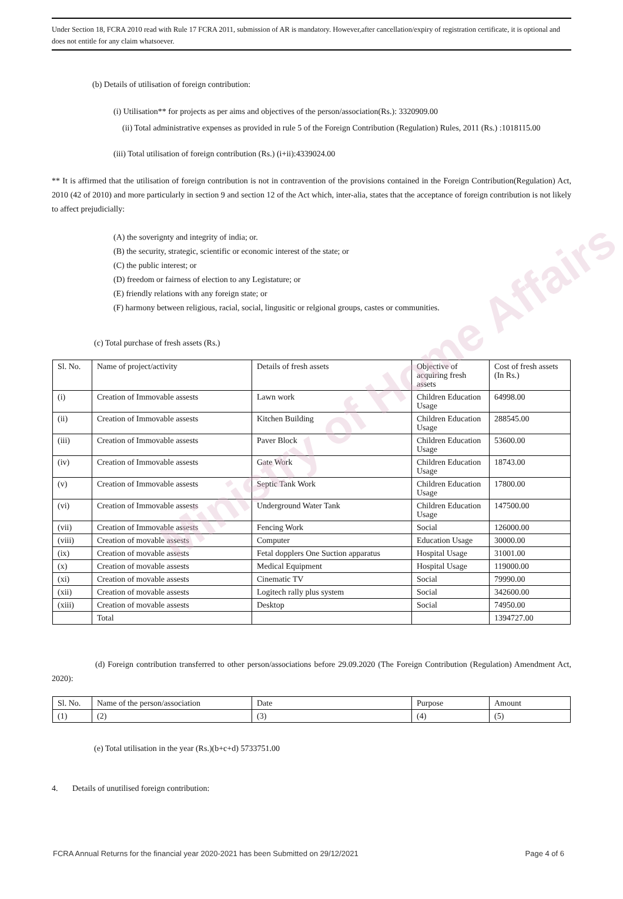Ministry of Home Affairs
Under Section 18, FCRA 2010 read with Rule 17 FCRA 2011, submission of AR is mandatory. However,after cancellation/expiry of registration certificate, it is optional and does not entitle for any claim whatsoever.
(b) Details of utilisation of foreign contribution:
(i) Utilisation** for projects as per aims and objectives of the person/association(Rs.): 3320909.00
(ii) Total administrative expenses as provided in rule 5 of the Foreign Contribution (Regulation) Rules, 2011 (Rs.) :1018115.00
(iii) Total utilisation of foreign contribution (Rs.) (i+ii):4339024.00
** It is affirmed that the utilisation of foreign contribution is not in contravention of the provisions contained in the Foreign Contribution(Regulation) Act, 2010 (42 of 2010) and more particularly in section 9 and section 12 of the Act which, inter-alia, states that the acceptance of foreign contribution is not likely to affect prejudicially:
(A) the soverignty and integrity of india; or.
(B) the security, strategic, scientific or economic interest of the state; or
(C) the public interest; or
(D) freedom or fairness of election to any Legistature; or
(E) friendly relations with any foreign state; or
(F) harmony between religious, racial, social, lingusitic or relgional groups, castes or communities.
(c) Total purchase of fresh assets (Rs.)
| Sl. No. | Name of project/activity | Details of fresh assets | Objective of acquiring fresh assets | Cost of fresh assets (In Rs.) |
| --- | --- | --- | --- | --- |
| (i) | Creation of Immovable assests | Lawn work | Children Education Usage | 64998.00 |
| (ii) | Creation of Immovable assests | Kitchen Building | Children Education Usage | 288545.00 |
| (iii) | Creation of Immovable assests | Paver Block | Children Education Usage | 53600.00 |
| (iv) | Creation of Immovable assests | Gate Work | Children Education Usage | 18743.00 |
| (v) | Creation of Immovable assests | Septic Tank Work | Children Education Usage | 17800.00 |
| (vi) | Creation of Immovable assests | Underground Water Tank | Children Education Usage | 147500.00 |
| (vii) | Creation of Immovable assests | Fencing Work | Social | 126000.00 |
| (viii) | Creation of movable assests | Computer | Education Usage | 30000.00 |
| (ix) | Creation of movable assests | Fetal dopplers One Suction apparatus | Hospital Usage | 31001.00 |
| (x) | Creation of movable assests | Medical Equipment | Hospital Usage | 119000.00 |
| (xi) | Creation of movable assests | Cinematic TV | Social | 79990.00 |
| (xii) | Creation of movable assests | Logitech rally plus system | Social | 342600.00 |
| (xiii) | Creation of movable assests | Desktop | Social | 74950.00 |
| | Total | | | 1394727.00 |
(d) Foreign contribution transferred to other person/associations before 29.09.2020 (The Foreign Contribution (Regulation) Amendment Act, 2020):
| Sl. No. | Name of the person/association | Date | Purpose | Amount |
| --- | --- | --- | --- | --- |
| (1) | (2) | (3) | (4) | (5) |
(e) Total utilisation in the year (Rs.)(b+c+d) 5733751.00
4. Details of unutilised foreign contribution:
FCRA Annual Returns for the financial year 2020-2021 has been Submitted on 29/12/2021 Page 4 of 6